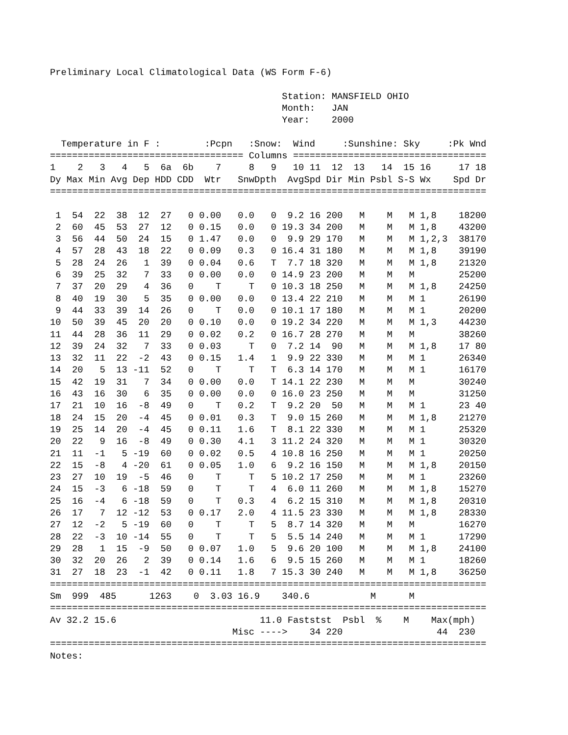Preliminary Local Climatological Data (WS Form F-6)

                                          Station: MANSFIELD OHIO
                                          Month:   JAN
                                          Year:    2000

  Temperature in F :        :Pcpn   :Snow:  Wind     :Sunshine: Sky     :Pk Wnd
=================================== Columns ===================================
| 1 | 2 | 3 | 4 | 5 | 6a | 6b | 7 | 8 | 9 | 10 | 11 | 12 | 13 | 14 | 15 | 16 | 17 | 18 |
| --- | --- | --- | --- | --- | --- | --- | --- | --- | --- | --- | --- | --- | --- | --- | --- | --- | --- | --- |
| Dy | Max | Min | Avg | Dep | HDD | CDD | Wtr | Snw | Dpth | Avg | Spd | Dir | Min | Psbl | S-S | Wx | Spd | Dr |
===============================================================================
| 1 | 54 | 22 | 38 | 12 | 27 | 0 | 0.00 | 0.0 | 0 | 9.2 | 16 | 200 | M | M | M | 1,8 | 18 | 200 |
| 2 | 60 | 45 | 53 | 27 | 12 | 0 | 0.15 | 0.0 | 0 | 19.3 | 34 | 200 | M | M | M | 1,8 | 43 | 200 |
| 3 | 56 | 44 | 50 | 24 | 15 | 0 | 1.47 | 0.0 | 0 | 9.9 | 29 | 170 | M | M | M | 1,2,3 | 38 | 170 |
| 4 | 57 | 28 | 43 | 18 | 22 | 0 | 0.09 | 0.3 | 0 | 16.4 | 31 | 180 | M | M | M | 1,8 | 39 | 190 |
| 5 | 28 | 24 | 26 | 1 | 39 | 0 | 0.04 | 0.6 | T | 7.7 | 18 | 320 | M | M | M | 1,8 | 21 | 320 |
| 6 | 39 | 25 | 32 | 7 | 33 | 0 | 0.00 | 0.0 | 0 | 14.9 | 23 | 200 | M | M | M | | 25 | 200 |
| 7 | 37 | 20 | 29 | 4 | 36 | 0 | T | T | 0 | 10.3 | 18 | 250 | M | M | M | 1,8 | 24 | 250 |
| 8 | 40 | 19 | 30 | 5 | 35 | 0 | 0.00 | 0.0 | 0 | 13.4 | 22 | 210 | M | M | M | 1 | 26 | 190 |
| 9 | 44 | 33 | 39 | 14 | 26 | 0 | T | 0.0 | 0 | 10.1 | 17 | 180 | M | M | M | 1 | 20 | 200 |
| 10 | 50 | 39 | 45 | 20 | 20 | 0 | 0.10 | 0.0 | 0 | 19.2 | 34 | 220 | M | M | M | 1,3 | 44 | 230 |
| 11 | 44 | 28 | 36 | 11 | 29 | 0 | 0.02 | 0.2 | 0 | 16.7 | 28 | 270 | M | M | M | | 38 | 260 |
| 12 | 39 | 24 | 32 | 7 | 33 | 0 | 0.03 | T | 0 | 7.2 | 14 | 90 | M | M | M | 1,8 | 17 | 80 |
| 13 | 32 | 11 | 22 | -2 | 43 | 0 | 0.15 | 1.4 | 1 | 9.9 | 22 | 330 | M | M | M | 1 | 26 | 340 |
| 14 | 20 | 5 | 13 | -11 | 52 | 0 | T | T | T | 6.3 | 14 | 170 | M | M | M | 1 | 16 | 170 |
| 15 | 42 | 19 | 31 | 7 | 34 | 0 | 0.00 | 0.0 | T | 14.1 | 22 | 230 | M | M | M | | 30 | 240 |
| 16 | 43 | 16 | 30 | 6 | 35 | 0 | 0.00 | 0.0 | 0 | 16.0 | 23 | 250 | M | M | M | | 31 | 250 |
| 17 | 21 | 10 | 16 | -8 | 49 | 0 | T | 0.2 | T | 9.2 | 20 | 50 | M | M | M | 1 | 23 | 40 |
| 18 | 24 | 15 | 20 | -4 | 45 | 0 | 0.01 | 0.3 | T | 9.0 | 15 | 260 | M | M | M | 1,8 | 21 | 270 |
| 19 | 25 | 14 | 20 | -4 | 45 | 0 | 0.11 | 1.6 | T | 8.1 | 22 | 330 | M | M | M | 1 | 25 | 320 |
| 20 | 22 | 9 | 16 | -8 | 49 | 0 | 0.30 | 4.1 | 3 | 11.2 | 24 | 320 | M | M | M | 1 | 30 | 320 |
| 21 | 11 | -1 | 5 | -19 | 60 | 0 | 0.02 | 0.5 | 4 | 10.8 | 16 | 250 | M | M | M | 1 | 20 | 250 |
| 22 | 15 | -8 | 4 | -20 | 61 | 0 | 0.05 | 1.0 | 6 | 9.2 | 16 | 150 | M | M | M | 1,8 | 20 | 150 |
| 23 | 27 | 10 | 19 | -5 | 46 | 0 | T | T | 5 | 10.2 | 17 | 250 | M | M | M | 1 | 23 | 260 |
| 24 | 15 | -3 | 6 | -18 | 59 | 0 | T | T | 4 | 6.0 | 11 | 260 | M | M | M | 1,8 | 15 | 270 |
| 25 | 16 | -4 | 6 | -18 | 59 | 0 | T | 0.3 | 4 | 6.2 | 15 | 310 | M | M | M | 1,8 | 20 | 310 |
| 26 | 17 | 7 | 12 | -12 | 53 | 0 | 0.17 | 2.0 | 4 | 11.5 | 23 | 330 | M | M | M | 1,8 | 28 | 330 |
| 27 | 12 | -2 | 5 | -19 | 60 | 0 | T | T | 5 | 8.7 | 14 | 320 | M | M | M | | 16 | 270 |
| 28 | 22 | -3 | 10 | -14 | 55 | 0 | T | T | 5 | 5.5 | 14 | 240 | M | M | M | 1 | 17 | 290 |
| 29 | 28 | 1 | 15 | -9 | 50 | 0 | 0.07 | 1.0 | 5 | 9.6 | 20 | 100 | M | M | M | 1,8 | 24 | 100 |
| 30 | 32 | 20 | 26 | 2 | 39 | 0 | 0.14 | 1.6 | 6 | 9.5 | 15 | 260 | M | M | M | 1 | 18 | 260 |
| 31 | 27 | 18 | 23 | -1 | 42 | 0 | 0.11 | 1.8 | 7 | 15.3 | 30 | 240 | M | M | M | 1,8 | 36 | 250 |
===============================================================================
Sm  999  485      1263    0  3.03 16.9    340.6           M      M
===============================================================================
Av 32.2 15.6                          11.0 Faststst  Psbl  %    M    Max(mph)
                                 Misc ---->    34 220                 44  230
===============================================================================
Notes: